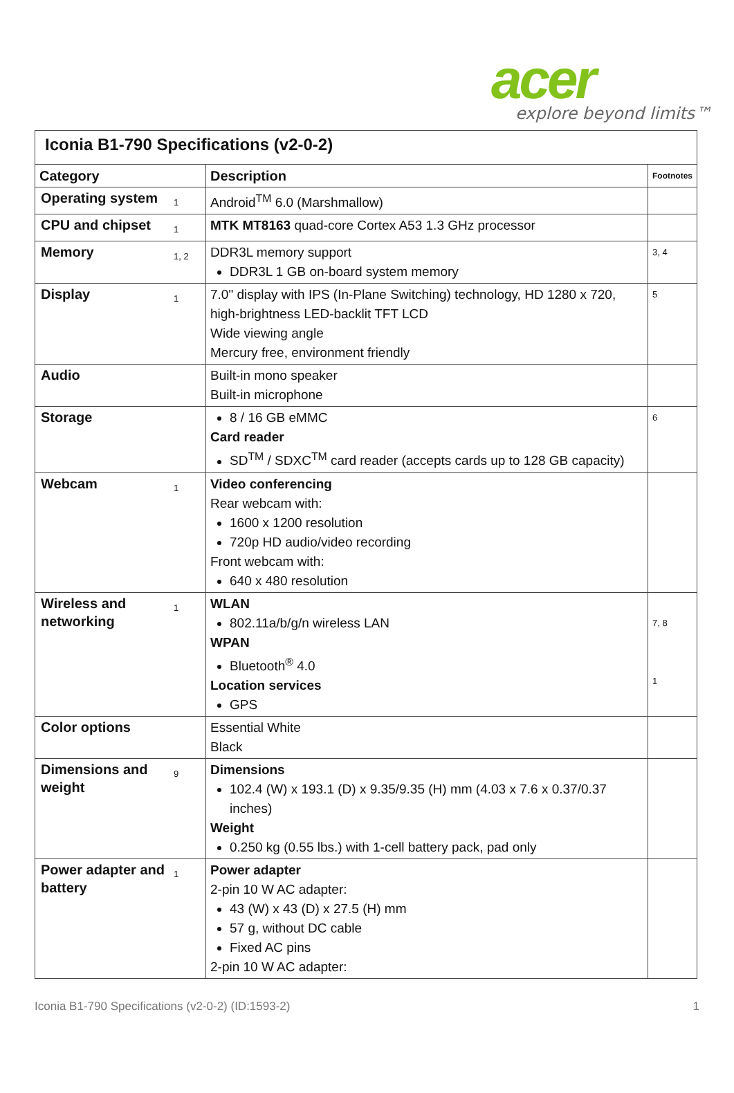acer
explore beyond limits™
| Iconia B1-790 Specifications (v2-0-2) | | | |
| Category | | Description | Footnotes |
| Operating system | 1 | Android<sup>TM</sup> 6.0 (Marshmallow) | |
| CPU and chipset | 1 | MTK MT8163 quad-core Cortex A53 1.3 GHz processor | |
| Memory | 1, 2 | DDR3L memory support DDR3L 1 GB on-board system memory | 3, 4 |
| Display | 1 | 7.0" display with IPS (In-Plane Switching) technology, HD 1280 x 720, high-brightness LED-backlit TFT LCD Wide viewing angle Mercury free, environment friendly | 5 |
| Audio | | Built-in mono speaker Built-in microphone | |
| Storage | | 8 / 16 GB eMMC Card reader SD<sup>TM</sup> / SDXC<sup>TM</sup> card reader (accepts cards up to 128 GB capacity) | 6 |
| Webcam | 1 | Video conferencing Rear webcam with: 1600 x 1200 resolution 720p HD audio/video recording Front webcam with: 640 x 480 resolution | |
| Wireless and networking | 1 | WLAN 802.11a/b/g/n wireless LAN WPAN Bluetooth<sup>®</sup> 4.0 Location services GPS | 7, 8 1 |
| Color options | | Essential White Black | |
| Dimensions and weight | 9 | Dimensions 102.4 (W) x 193.1 (D) x 9.35/9.35 (H) mm (4.03 x 7.6 x 0.37/0.37 inches) Weight 0.250 kg (0.55 lbs.) with 1-cell battery pack, pad only | |
| Power adapter and battery | 1 | Power adapter 2-pin 10 W AC adapter: 43 (W) x 43 (D) x 27.5 (H) mm 57 g, without DC cable Fixed AC pins 2-pin 10 W AC adapter: | |
Iconia B1-790 Specifications (v2-0-2) (ID:1593-2) 1